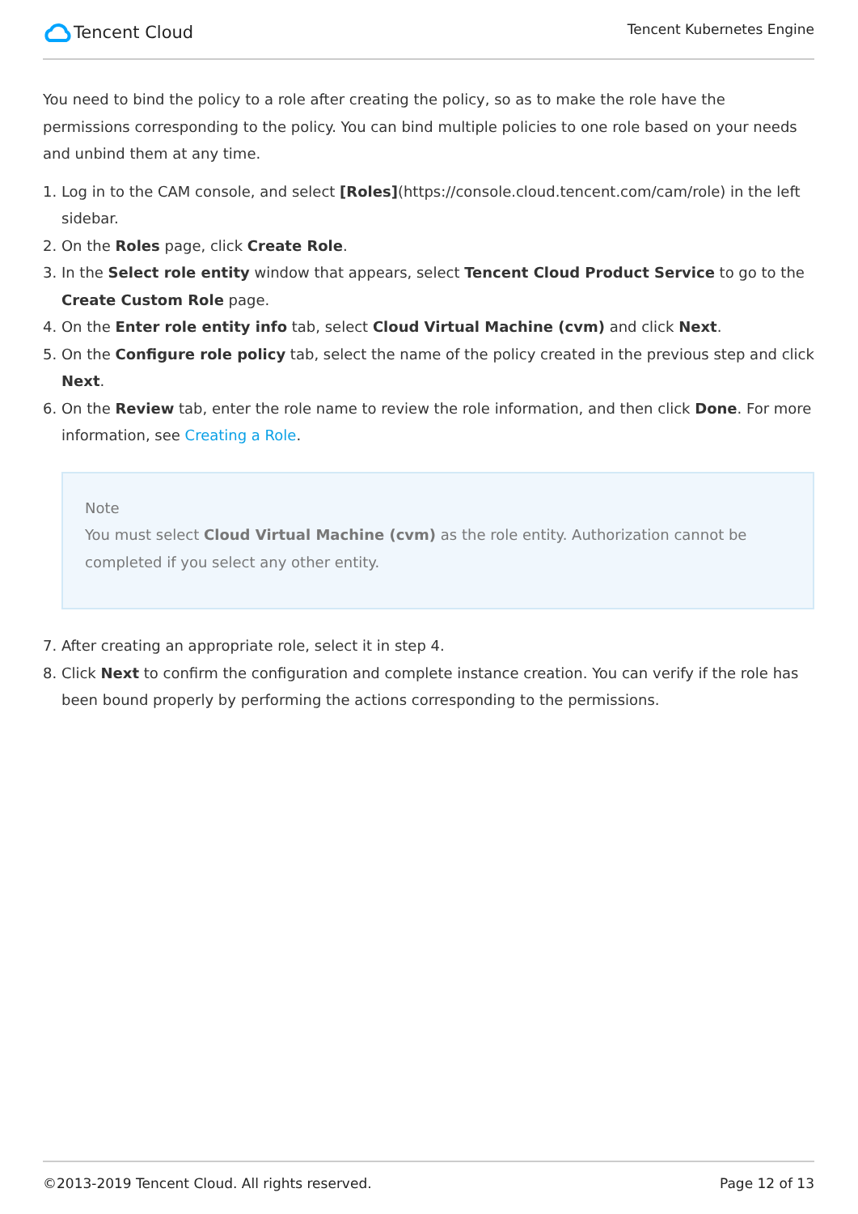Tencent Cloud
Tencent Kubernetes Engine
You need to bind the policy to a role after creating the policy, so as to make the role have the permissions corresponding to the policy. You can bind multiple policies to one role based on your needs and unbind them at any time.
1. Log in to the CAM console, and select [Roles](https://console.cloud.tencent.com/cam/role) in the left sidebar.
2. On the Roles page, click Create Role.
3. In the Select role entity window that appears, select Tencent Cloud Product Service to go to the Create Custom Role page.
4. On the Enter role entity info tab, select Cloud Virtual Machine (cvm) and click Next.
5. On the Configure role policy tab, select the name of the policy created in the previous step and click Next.
6. On the Review tab, enter the role name to review the role information, and then click Done. For more information, see Creating a Role.
Note
You must select Cloud Virtual Machine (cvm) as the role entity. Authorization cannot be completed if you select any other entity.
7. After creating an appropriate role, select it in step 4.
8. Click Next to confirm the configuration and complete instance creation. You can verify if the role has been bound properly by performing the actions corresponding to the permissions.
©2013-2019 Tencent Cloud. All rights reserved. Page 12 of 13